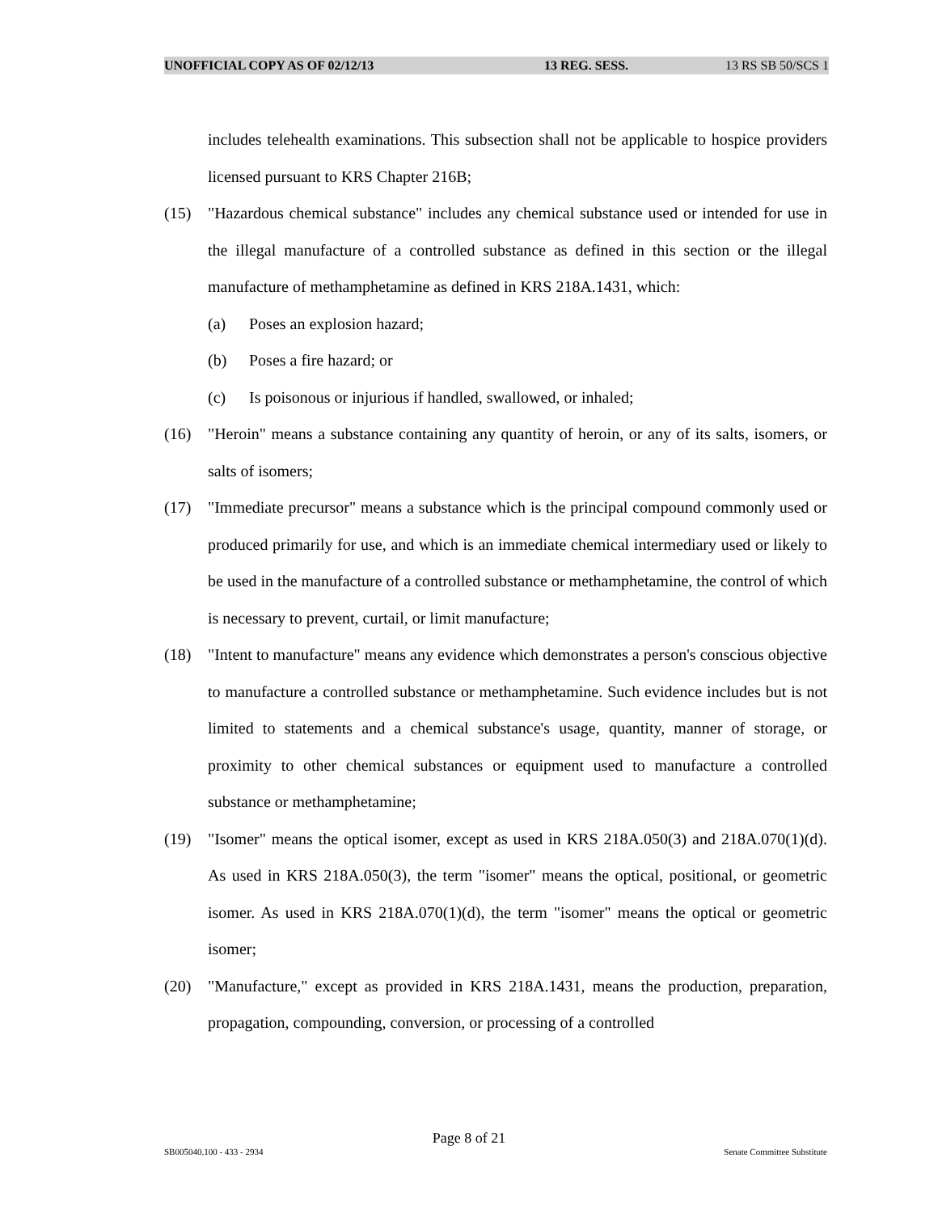UNOFFICIAL COPY AS OF 02/12/13 13 REG. SESS. 13 RS SB 50/SCS 1
includes telehealth examinations. This subsection shall not be applicable to hospice providers licensed pursuant to KRS Chapter 216B;
(15) "Hazardous chemical substance" includes any chemical substance used or intended for use in the illegal manufacture of a controlled substance as defined in this section or the illegal manufacture of methamphetamine as defined in KRS 218A.1431, which:
(a) Poses an explosion hazard;
(b) Poses a fire hazard; or
(c) Is poisonous or injurious if handled, swallowed, or inhaled;
(16) "Heroin" means a substance containing any quantity of heroin, or any of its salts, isomers, or salts of isomers;
(17) "Immediate precursor" means a substance which is the principal compound commonly used or produced primarily for use, and which is an immediate chemical intermediary used or likely to be used in the manufacture of a controlled substance or methamphetamine, the control of which is necessary to prevent, curtail, or limit manufacture;
(18) "Intent to manufacture" means any evidence which demonstrates a person's conscious objective to manufacture a controlled substance or methamphetamine. Such evidence includes but is not limited to statements and a chemical substance's usage, quantity, manner of storage, or proximity to other chemical substances or equipment used to manufacture a controlled substance or methamphetamine;
(19) "Isomer" means the optical isomer, except as used in KRS 218A.050(3) and 218A.070(1)(d). As used in KRS 218A.050(3), the term "isomer" means the optical, positional, or geometric isomer. As used in KRS 218A.070(1)(d), the term "isomer" means the optical or geometric isomer;
(20) "Manufacture," except as provided in KRS 218A.1431, means the production, preparation, propagation, compounding, conversion, or processing of a controlled
Page 8 of 21
SB005040.100 - 433 - 2934 Senate Committee Substitute